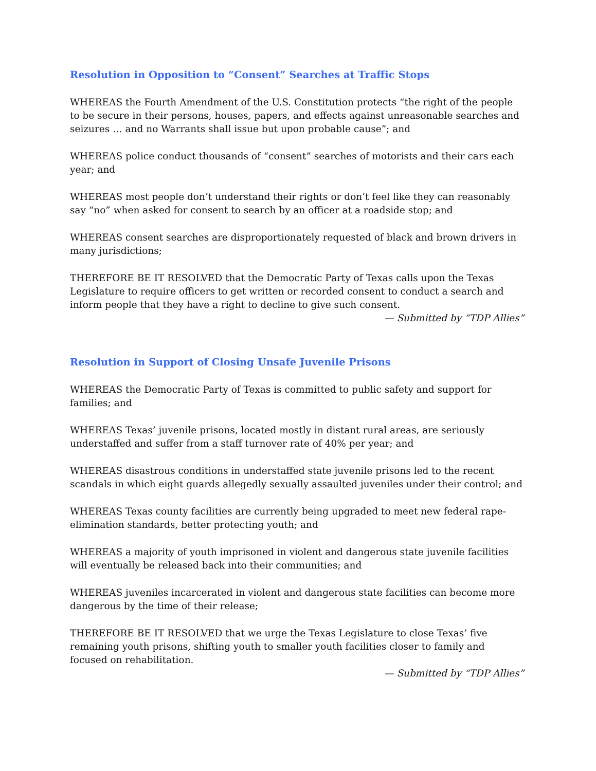Resolution in Opposition to “Consent” Searches at Traffic Stops
WHEREAS the Fourth Amendment of the U.S. Constitution protects “the right of the people to be secure in their persons, houses, papers, and effects against unreasonable searches and seizures … and no Warrants shall issue but upon probable cause”; and
WHEREAS police conduct thousands of “consent” searches of motorists and their cars each year; and
WHEREAS most people don’t understand their rights or don’t feel like they can reasonably say “no” when asked for consent to search by an officer at a roadside stop; and
WHEREAS consent searches are disproportionately requested of black and brown drivers in many jurisdictions;
THEREFORE BE IT RESOLVED that the Democratic Party of Texas calls upon the Texas Legislature to require officers to get written or recorded consent to conduct a search and inform people that they have a right to decline to give such consent.
— Submitted by “TDP Allies”
Resolution in Support of Closing Unsafe Juvenile Prisons
WHEREAS the Democratic Party of Texas is committed to public safety and support for families; and
WHEREAS Texas’ juvenile prisons, located mostly in distant rural areas, are seriously understaffed and suffer from a staff turnover rate of 40% per year; and
WHEREAS disastrous conditions in understaffed state juvenile prisons led to the recent scandals in which eight guards allegedly sexually assaulted juveniles under their control; and
WHEREAS Texas county facilities are currently being upgraded to meet new federal rape-elimination standards, better protecting youth; and
WHEREAS a majority of youth imprisoned in violent and dangerous state juvenile facilities will eventually be released back into their communities; and
WHEREAS juveniles incarcerated in violent and dangerous state facilities can become more dangerous by the time of their release;
THEREFORE BE IT RESOLVED that we urge the Texas Legislature to close Texas’ five remaining youth prisons, shifting youth to smaller youth facilities closer to family and focused on rehabilitation.
— Submitted by “TDP Allies”